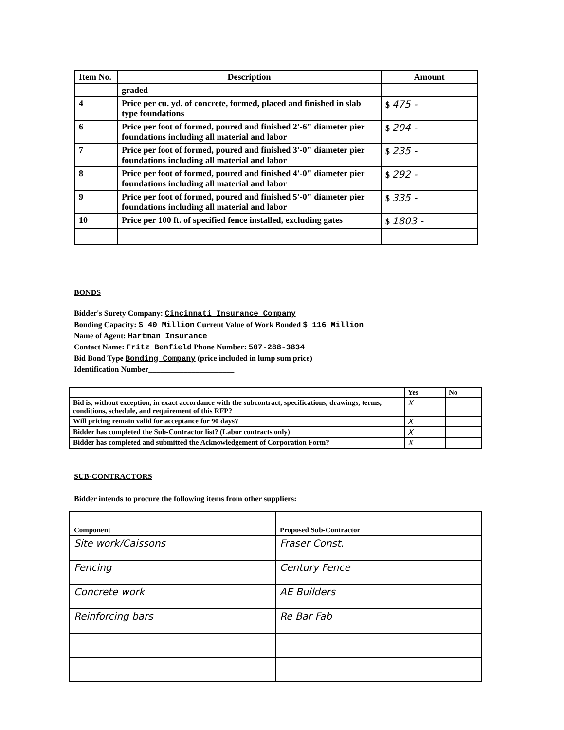| Item No. | Description | Amount |
| --- | --- | --- |
| | graded | |
| 4 | Price per cu. yd. of concrete, formed, placed and finished in slab type foundations | $ 475 - |
| 6 | Price per foot of formed, poured and finished 2'-6" diameter pier foundations including all material and labor | $ 204 - |
| 7 | Price per foot of formed, poured and finished 3'-0" diameter pier foundations including all material and labor | $ 235 - |
| 8 | Price per foot of formed, poured and finished 4'-0" diameter pier foundations including all material and labor | $ 292 - |
| 9 | Price per foot of formed, poured and finished 5'-0" diameter pier foundations including all material and labor | $ 335 - |
| 10 | Price per 100 ft. of specified fence installed, excluding gates | $ 1803 - |
BONDS
Bidder's Surety Company: Cincinnati Insurance Company
Bonding Capacity: $ 40 Million Current Value of Work Bonded $ 116 Million
Name of Agent: Hartman Insurance
Contact Name: Fritz Benfield Phone Number: 507-288-3834
Bid Bond Type Bonding Company (price included in lump sum price)
Identification Number______________________
| | Yes | No |
| Bid is, without exception, in exact accordance with the subcontract, specifications, drawings, terms, conditions, schedule, and requirement of this RFP? | X | |
| Will pricing remain valid for acceptance for 90 days? | X | |
| Bidder has completed the Sub-Contractor list? (Labor contracts only) | X | |
| Bidder has completed and submitted the Acknowledgement of Corporation Form? | X | |
SUB-CONTRACTORS
Bidder intends to procure the following items from other suppliers:
| Component | Proposed Sub-Contractor |
| Site work/Caissons | Fraser Const. |
| Fencing | Century Fence |
| Concrete work | AE Builders |
| Reinforcing bars | Re Bar Fab |